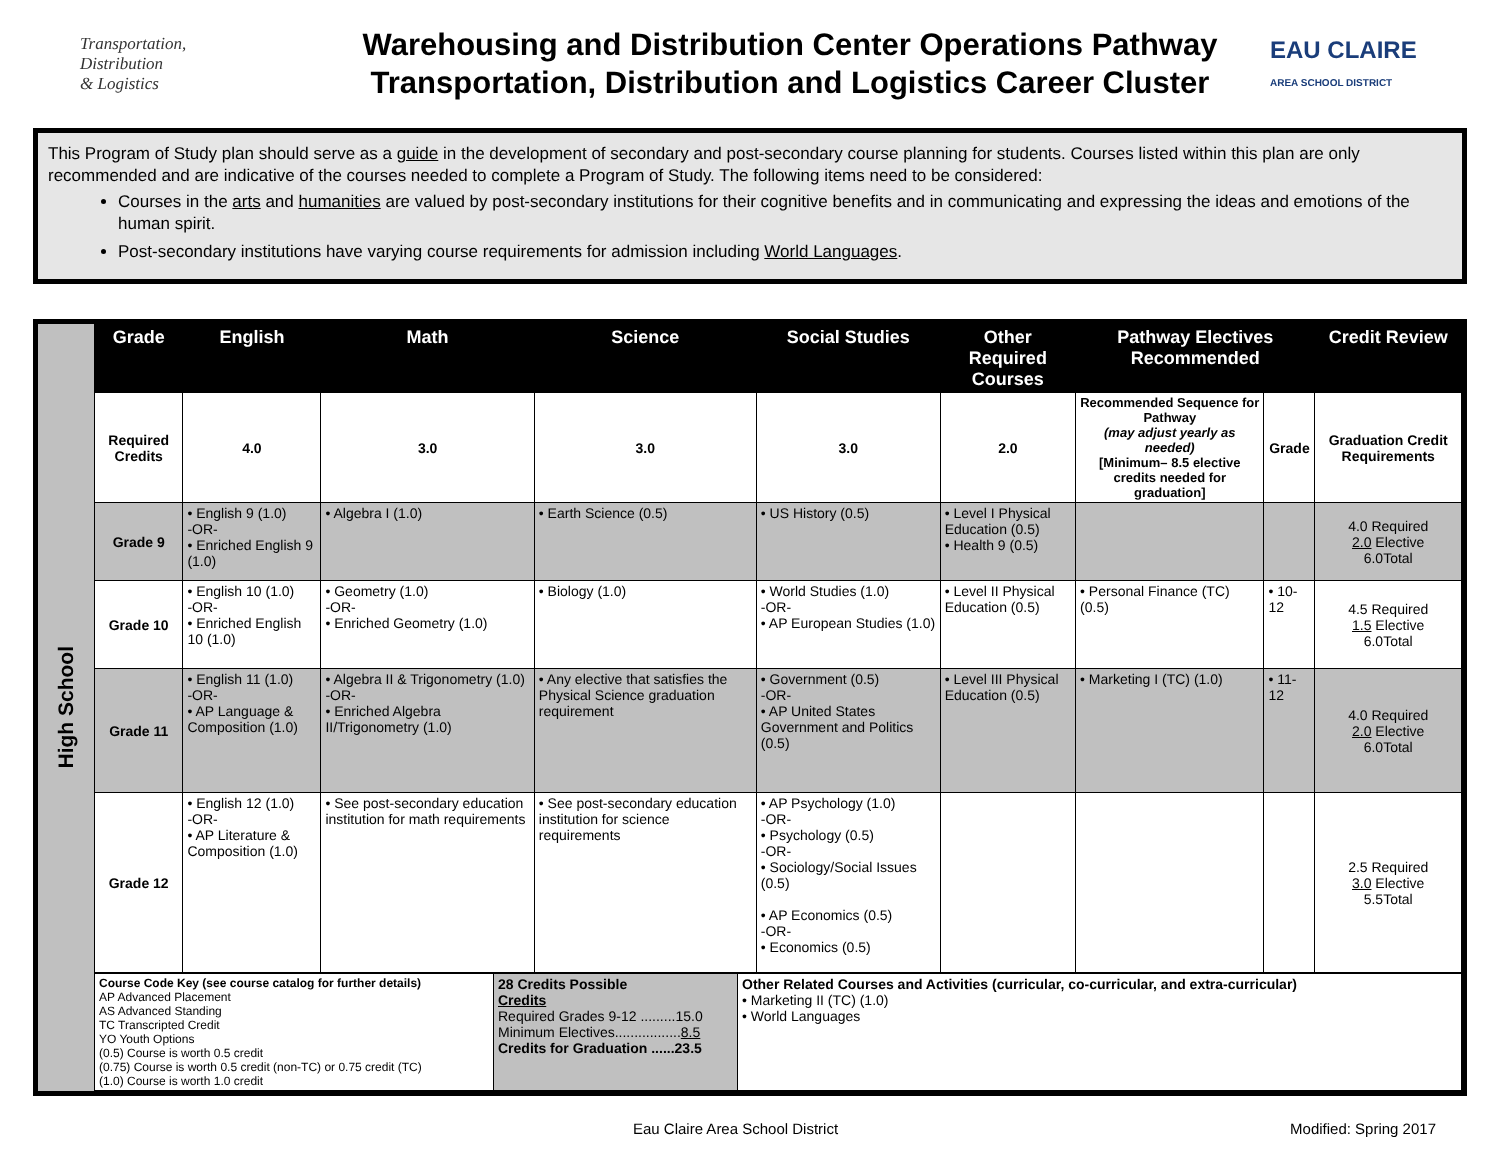Transportation,
Distribution
& Logistics
Warehousing and Distribution Center Operations Pathway
Transportation, Distribution and Logistics Career Cluster
EAU CLAIRE
AREA SCHOOL DISTRICT
This Program of Study plan should serve as a guide in the development of secondary and post-secondary course planning for students. Courses listed within this plan are only recommended and are indicative of the courses needed to complete a Program of Study. The following items need to be considered:
Courses in the arts and humanities are valued by post-secondary institutions for their cognitive benefits and in communicating and expressing the ideas and emotions of the human spirit.
Post-secondary institutions have varying course requirements for admission including World Languages.
High School
| Grade | English | Math | Science | Social Studies | Other Required Courses | Pathway Electives Recommended | | Credit Review |
| --- | --- | --- | --- | --- | --- | --- | --- | --- |
| Required Credits | 4.0 | 3.0 | 3.0 | 3.0 | 2.0 | Recommended Sequence for Pathway (may adjust yearly as needed) [Minimum– 8.5 elective credits needed for graduation] | Grade | Graduation Credit Requirements |
| Grade 9 | • English 9 (1.0) -OR- • Enriched English 9 (1.0) | • Algebra I (1.0) | • Earth Science (0.5) | • US History (0.5) | • Level I Physical Education (0.5) • Health 9 (0.5) | | | 4.0 Required 2.0 Elective 6.0Total |
| Grade 10 | • English 10 (1.0) -OR- • Enriched English 10 (1.0) | • Geometry (1.0) -OR- • Enriched Geometry (1.0) | • Biology (1.0) | • World Studies (1.0) -OR- • AP European Studies (1.0) | • Level II Physical Education (0.5) | • Personal Finance (TC) (0.5) | • 10-12 | 4.5 Required 1.5 Elective 6.0Total |
| Grade 11 | • English 11 (1.0) -OR- • AP Language & Composition (1.0) | • Algebra II & Trigonometry (1.0) -OR- • Enriched Algebra II/Trigonometry (1.0) | • Any elective that satisfies the Physical Science graduation requirement | • Government (0.5) -OR- • AP United States Government and Politics (0.5) | • Level III Physical Education (0.5) | • Marketing I (TC) (1.0) | • 11-12 | 4.0 Required 2.0 Elective 6.0Total |
| Grade 12 | • English 12 (1.0) -OR- • AP Literature & Composition (1.0) | • See post-secondary education institution for math requirements | • See post-secondary education institution for science requirements | • AP Psychology (1.0) -OR- • Psychology (0.5) -OR- • Sociology/Social Issues (0.5) • AP Economics (0.5) -OR- • Economics (0.5) | | | | 2.5 Required 3.0 Elective 5.5Total |
| Course Code Key (see course catalog for further details) AP Advanced Placement AS Advanced Standing TC Transcripted Credit YO Youth Options (0.5) Course is worth 0.5 credit (0.75) Course is worth 0.5 credit (non-TC) or 0.75 credit (TC) (1.0) Course is worth 1.0 credit | 28 Credits Possible Credits Required Grades 9-12 .........15.0 Minimum Electives................. 8.5 Credits for Graduation ......23.5 | Other Related Courses and Activities (curricular, co-curricular, and extra-curricular) • Marketing II (TC) (1.0) • World Languages |
Eau Claire Area School District Modified: Spring 2017